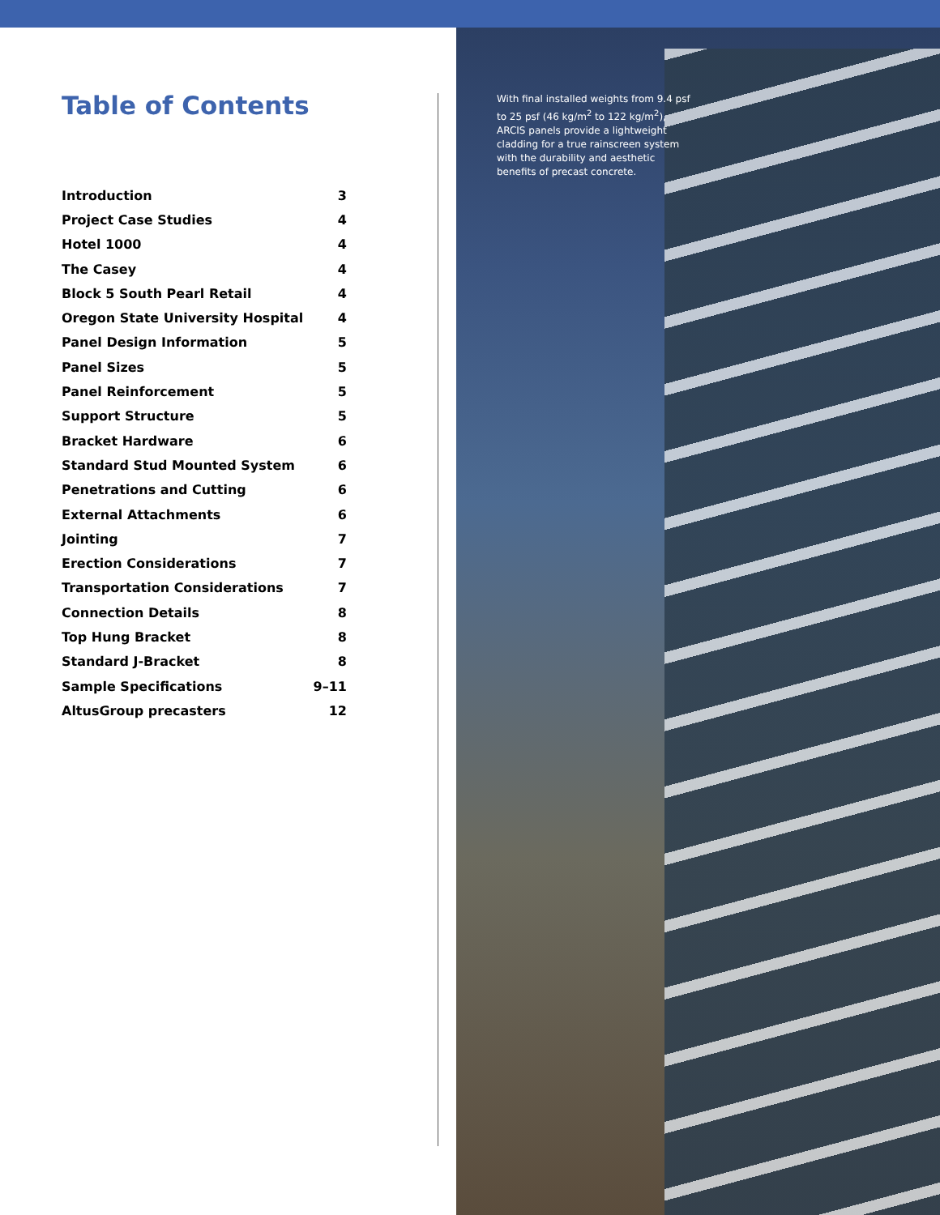Table of Contents
| Introduction | 3 |
| Project Case Studies | 4 |
| Hotel 1000 | 4 |
| The Casey | 4 |
| Block 5 South Pearl Retail | 4 |
| Oregon State University Hospital | 4 |
| Panel Design Information | 5 |
| Panel Sizes | 5 |
| Panel Reinforcement | 5 |
| Support Structure | 5 |
| Bracket Hardware | 6 |
| Standard Stud Mounted System | 6 |
| Penetrations and Cutting | 6 |
| External Attachments | 6 |
| Jointing | 7 |
| Erection Considerations | 7 |
| Transportation Considerations | 7 |
| Connection Details | 8 |
| Top Hung Bracket | 8 |
| Standard J-Bracket | 8 |
| Sample Specifications | 9–11 |
| AltusGroup precasters | 12 |
With final installed weights from 9.4 psf to 25 psf (46 kg/m<sup>2</sup> to 122 kg/m<sup>2</sup>), ARCIS panels provide a lightweight cladding for a true rainscreen system with the durability and aesthetic benefits of precast concrete.